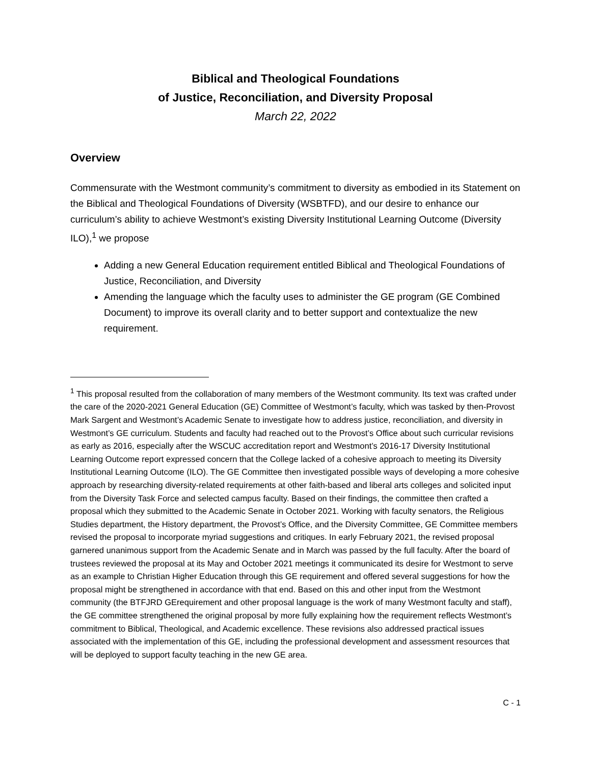Biblical and Theological Foundations
of Justice, Reconciliation, and Diversity Proposal
March 22, 2022
Overview
Commensurate with the Westmont community’s commitment to diversity as embodied in its Statement on the Biblical and Theological Foundations of Diversity (WSBTFD), and our desire to enhance our curriculum’s ability to achieve Westmont’s existing Diversity Institutional Learning Outcome (Diversity ILO),<sup>1</sup> we propose
Adding a new General Education requirement entitled Biblical and Theological Foundations of Justice, Reconciliation, and Diversity
Amending the language which the faculty uses to administer the GE program (GE Combined Document) to improve its overall clarity and to better support and contextualize the new requirement.
<sup>1</sup> This proposal resulted from the collaboration of many members of the Westmont community. Its text was crafted under the care of the 2020-2021 General Education (GE) Committee of Westmont’s faculty, which was tasked by then-Provost Mark Sargent and Westmont’s Academic Senate to investigate how to address justice, reconciliation, and diversity in Westmont’s GE curriculum. Students and faculty had reached out to the Provost’s Office about such curricular revisions as early as 2016, especially after the WSCUC accreditation report and Westmont’s 2016-17 Diversity Institutional Learning Outcome report expressed concern that the College lacked of a cohesive approach to meeting its Diversity Institutional Learning Outcome (ILO). The GE Committee then investigated possible ways of developing a more cohesive approach by researching diversity-related requirements at other faith-based and liberal arts colleges and solicited input from the Diversity Task Force and selected campus faculty. Based on their findings, the committee then crafted a proposal which they submitted to the Academic Senate in October 2021. Working with faculty senators, the Religious Studies department, the History department, the Provost’s Office, and the Diversity Committee, GE Committee members revised the proposal to incorporate myriad suggestions and critiques. In early February 2021, the revised proposal garnered unanimous support from the Academic Senate and in March was passed by the full faculty. After the board of trustees reviewed the proposal at its May and October 2021 meetings it communicated its desire for Westmont to serve as an example to Christian Higher Education through this GE requirement and offered several suggestions for how the proposal might be strengthened in accordance with that end. Based on this and other input from the Westmont community (the BTFJRD GErequirement and other proposal language is the work of many Westmont faculty and staff), the GE committee strengthened the original proposal by more fully explaining how the requirement reflects Westmont’s commitment to Biblical, Theological, and Academic excellence. These revisions also addressed practical issues associated with the implementation of this GE, including the professional development and assessment resources that will be deployed to support faculty teaching in the new GE area.
C - 1